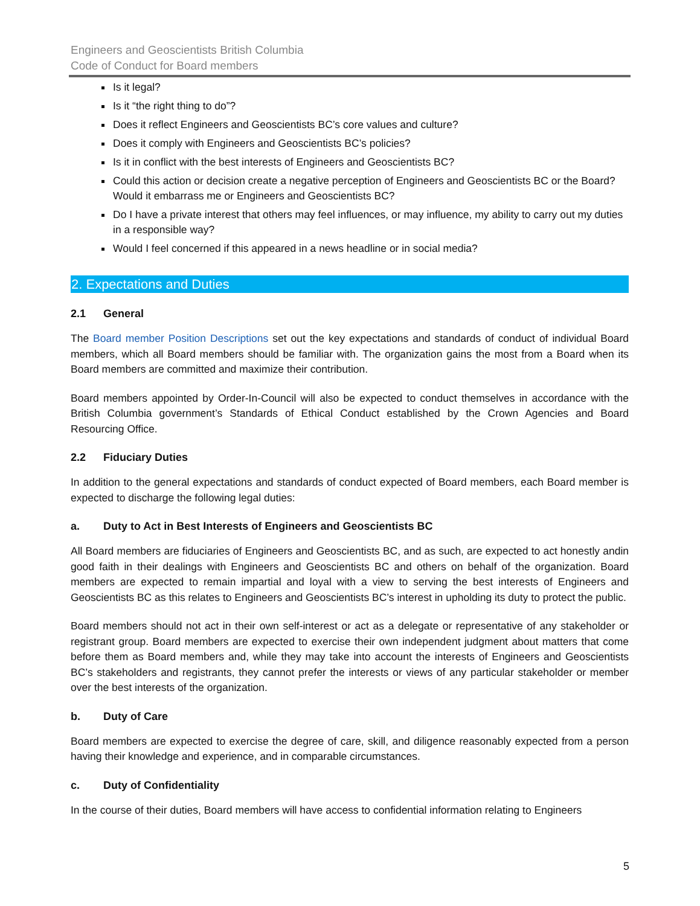Engineers and Geoscientists British Columbia
Code of Conduct for Board members
Is it legal?
Is it “the right thing to do”?
Does it reflect Engineers and Geoscientists BC’s core values and culture?
Does it comply with Engineers and Geoscientists BC’s policies?
Is it in conflict with the best interests of Engineers and Geoscientists BC?
Could this action or decision create a negative perception of Engineers and Geoscientists BC or the Board? Would it embarrass me or Engineers and Geoscientists BC?
Do I have a private interest that others may feel influences, or may influence, my ability to carry out my duties in a responsible way?
Would I feel concerned if this appeared in a news headline or in social media?
2. Expectations and Duties
2.1 General
The Board member Position Descriptions set out the key expectations and standards of conduct of individual Board members, which all Board members should be familiar with. The organization gains the most from a Board when its Board members are committed and maximize their contribution.
Board members appointed by Order-In-Council will also be expected to conduct themselves in accordance with the British Columbia government’s Standards of Ethical Conduct established by the Crown Agencies and Board Resourcing Office.
2.2 Fiduciary Duties
In addition to the general expectations and standards of conduct expected of Board members, each Board member is expected to discharge the following legal duties:
a. Duty to Act in Best Interests of Engineers and Geoscientists BC
All Board members are fiduciaries of Engineers and Geoscientists BC, and as such, are expected to act honestly andin good faith in their dealings with Engineers and Geoscientists BC and others on behalf of the organization. Board members are expected to remain impartial and loyal with a view to serving the best interests of Engineers and Geoscientists BC as this relates to Engineers and Geoscientists BC’s interest in upholding its duty to protect the public.
Board members should not act in their own self-interest or act as a delegate or representative of any stakeholder or registrant group. Board members are expected to exercise their own independent judgment about matters that come before them as Board members and, while they may take into account the interests of Engineers and Geoscientists BC’s stakeholders and registrants, they cannot prefer the interests or views of any particular stakeholder or member over the best interests of the organization.
b. Duty of Care
Board members are expected to exercise the degree of care, skill, and diligence reasonably expected from a person having their knowledge and experience, and in comparable circumstances.
c. Duty of Confidentiality
In the course of their duties, Board members will have access to confidential information relating to Engineers
5